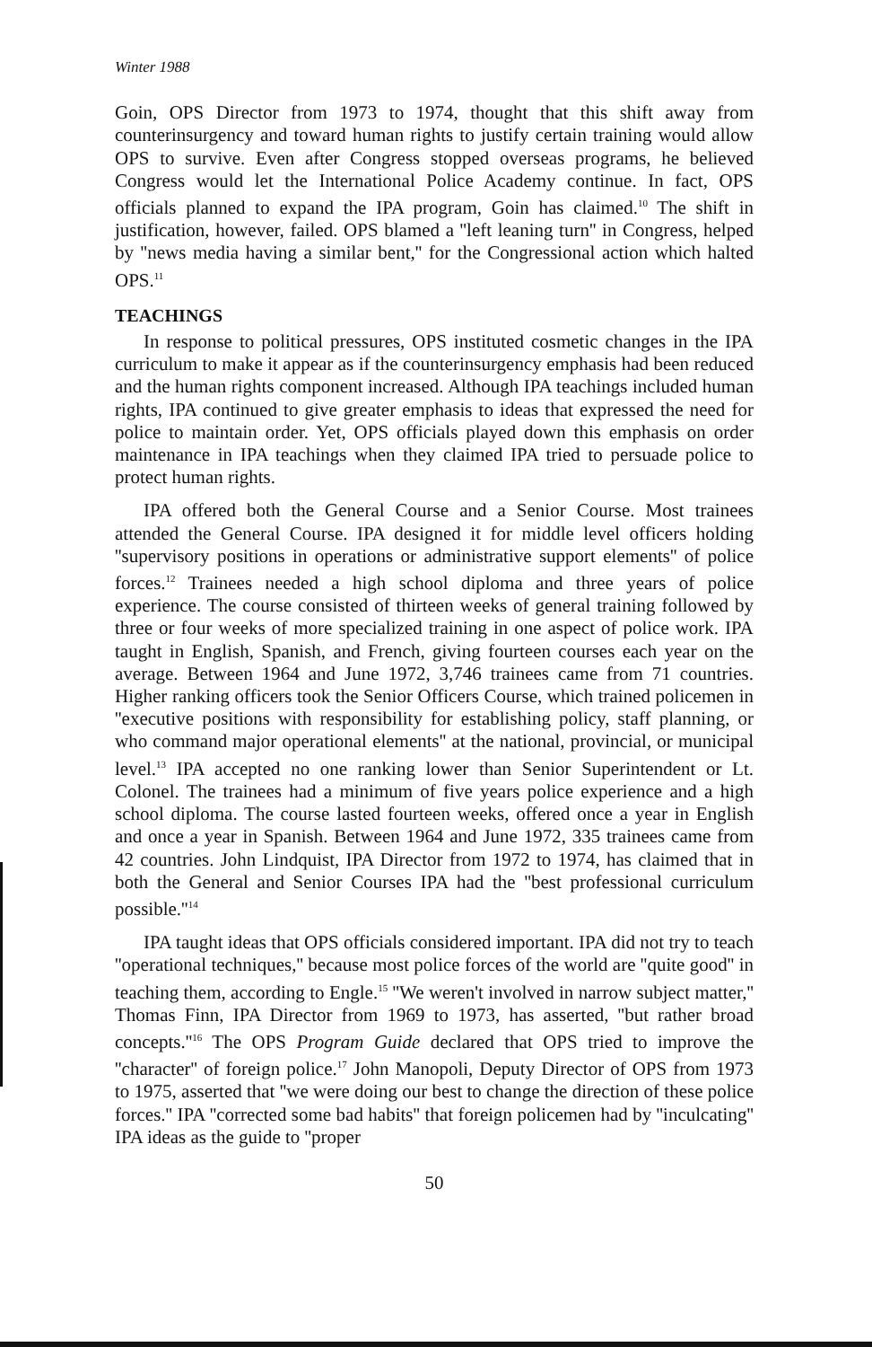Winter 1988
Goin, OPS Director from 1973 to 1974, thought that this shift away from counterinsurgency and toward human rights to justify certain training would allow OPS to survive. Even after Congress stopped overseas programs, he believed Congress would let the International Police Academy continue. In fact, OPS officials planned to expand the IPA program, Goin has claimed.<sup>10</sup> The shift in justification, however, failed. OPS blamed a ''left leaning turn'' in Congress, helped by ''news media having a similar bent,'' for the Congressional action which halted OPS.<sup>11</sup>
TEACHINGS
In response to political pressures, OPS instituted cosmetic changes in the IPA curriculum to make it appear as if the counterinsurgency emphasis had been reduced and the human rights component increased. Although IPA teachings included human rights, IPA continued to give greater emphasis to ideas that expressed the need for police to maintain order. Yet, OPS officials played down this emphasis on order maintenance in IPA teachings when they claimed IPA tried to persuade police to protect human rights.
IPA offered both the General Course and a Senior Course. Most trainees attended the General Course. IPA designed it for middle level officers holding ''supervisory positions in operations or administrative support elements'' of police forces.<sup>12</sup> Trainees needed a high school diploma and three years of police experience. The course consisted of thirteen weeks of general training followed by three or four weeks of more specialized training in one aspect of police work. IPA taught in English, Spanish, and French, giving fourteen courses each year on the average. Between 1964 and June 1972, 3,746 trainees came from 71 countries. Higher ranking officers took the Senior Officers Course, which trained policemen in ''executive positions with responsibility for establishing policy, staff planning, or who command major operational elements'' at the national, provincial, or municipal level.<sup>13</sup> IPA accepted no one ranking lower than Senior Superintendent or Lt. Colonel. The trainees had a minimum of five years police experience and a high school diploma. The course lasted fourteen weeks, offered once a year in English and once a year in Spanish. Between 1964 and June 1972, 335 trainees came from 42 countries. John Lindquist, IPA Director from 1972 to 1974, has claimed that in both the General and Senior Courses IPA had the ''best professional curriculum possible.''<sup>14</sup>
IPA taught ideas that OPS officials considered important. IPA did not try to teach ''operational techniques,'' because most police forces of the world are ''quite good'' in teaching them, according to Engle.<sup>15</sup> ''We weren't involved in narrow subject matter,'' Thomas Finn, IPA Director from 1969 to 1973, has asserted, ''but rather broad concepts.''<sup>16</sup> The OPS Program Guide declared that OPS tried to improve the ''character'' of foreign police.<sup>17</sup> John Manopoli, Deputy Director of OPS from 1973 to 1975, asserted that ''we were doing our best to change the direction of these police forces.'' IPA ''corrected some bad habits'' that foreign policemen had by ''inculcating'' IPA ideas as the guide to ''proper
50